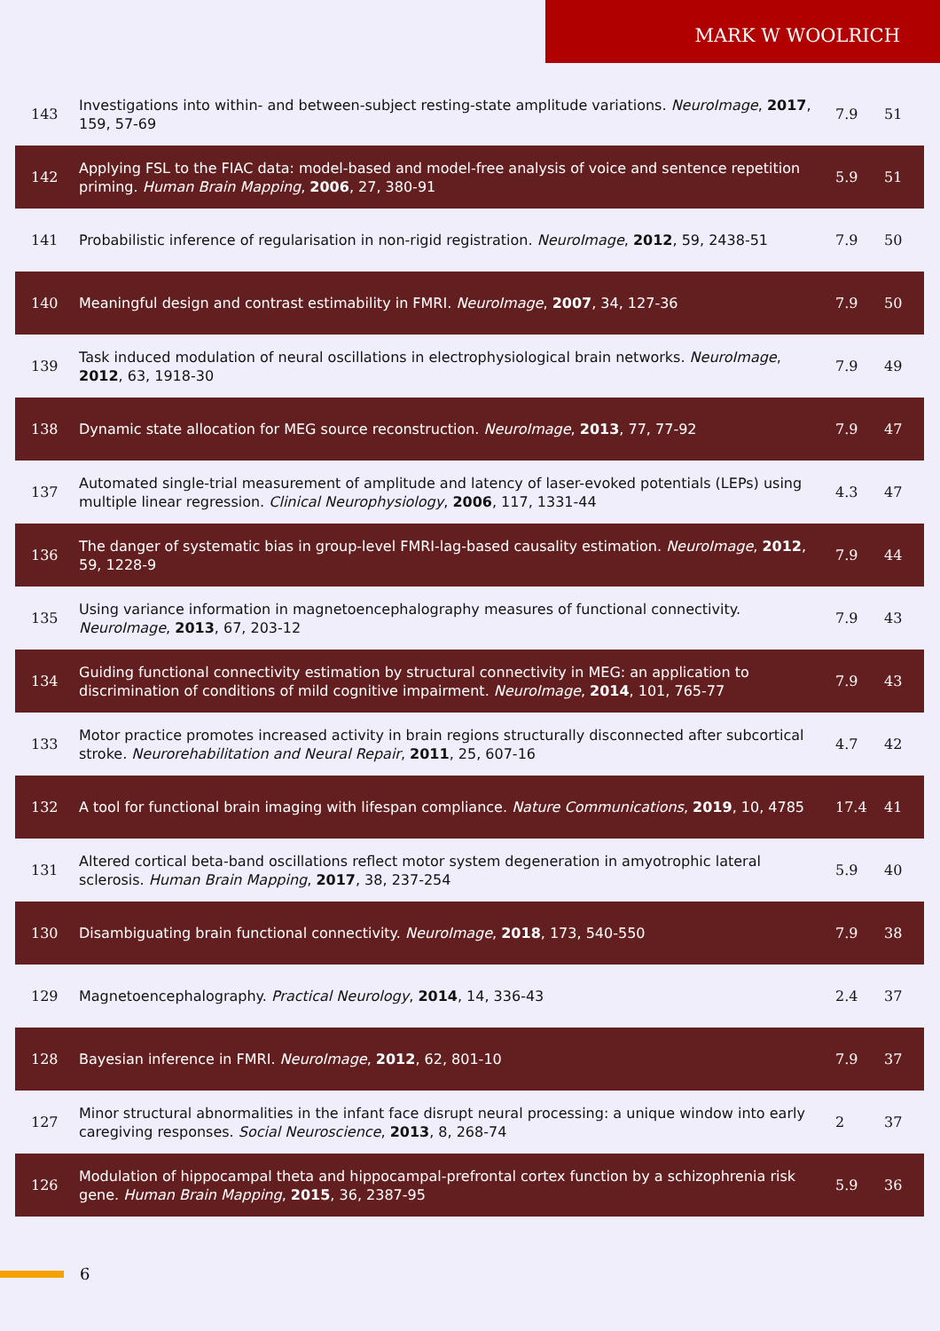MARK W WOOLRICH
| 143 | Investigations into within- and between-subject resting-state amplitude variations. NeuroImage , 2017 , 159, 57-69 | 7.9 | 51 |
| 142 | Applying FSL to the FIAC data: model-based and model-free analysis of voice and sentence repetition priming. Human Brain Mapping , 2006 , 27, 380-91 | 5.9 | 51 |
| 141 | Probabilistic inference of regularisation in non-rigid registration. NeuroImage , 2012 , 59, 2438-51 | 7.9 | 50 |
| 140 | Meaningful design and contrast estimability in FMRI. NeuroImage , 2007 , 34, 127-36 | 7.9 | 50 |
| 139 | Task induced modulation of neural oscillations in electrophysiological brain networks. NeuroImage , 2012 , 63, 1918-30 | 7.9 | 49 |
| 138 | Dynamic state allocation for MEG source reconstruction. NeuroImage , 2013 , 77, 77-92 | 7.9 | 47 |
| 137 | Automated single-trial measurement of amplitude and latency of laser-evoked potentials (LEPs) using multiple linear regression. Clinical Neurophysiology , 2006 , 117, 1331-44 | 4.3 | 47 |
| 136 | The danger of systematic bias in group-level FMRI-lag-based causality estimation. NeuroImage , 2012 , 59, 1228-9 | 7.9 | 44 |
| 135 | Using variance information in magnetoencephalography measures of functional connectivity. NeuroImage , 2013 , 67, 203-12 | 7.9 | 43 |
| 134 | Guiding functional connectivity estimation by structural connectivity in MEG: an application to discrimination of conditions of mild cognitive impairment. NeuroImage , 2014 , 101, 765-77 | 7.9 | 43 |
| 133 | Motor practice promotes increased activity in brain regions structurally disconnected after subcortical stroke. Neurorehabilitation and Neural Repair , 2011 , 25, 607-16 | 4.7 | 42 |
| 132 | A tool for functional brain imaging with lifespan compliance. Nature Communications , 2019 , 10, 4785 | 17.4 | 41 |
| 131 | Altered cortical beta-band oscillations reflect motor system degeneration in amyotrophic lateral sclerosis. Human Brain Mapping , 2017 , 38, 237-254 | 5.9 | 40 |
| 130 | Disambiguating brain functional connectivity. NeuroImage , 2018 , 173, 540-550 | 7.9 | 38 |
| 129 | Magnetoencephalography. Practical Neurology , 2014 , 14, 336-43 | 2.4 | 37 |
| 128 | Bayesian inference in FMRI. NeuroImage , 2012 , 62, 801-10 | 7.9 | 37 |
| 127 | Minor structural abnormalities in the infant face disrupt neural processing: a unique window into early caregiving responses. Social Neuroscience , 2013 , 8, 268-74 | 2 | 37 |
| 126 | Modulation of hippocampal theta and hippocampal-prefrontal cortex function by a schizophrenia risk gene. Human Brain Mapping , 2015 , 36, 2387-95 | 5.9 | 36 |
6